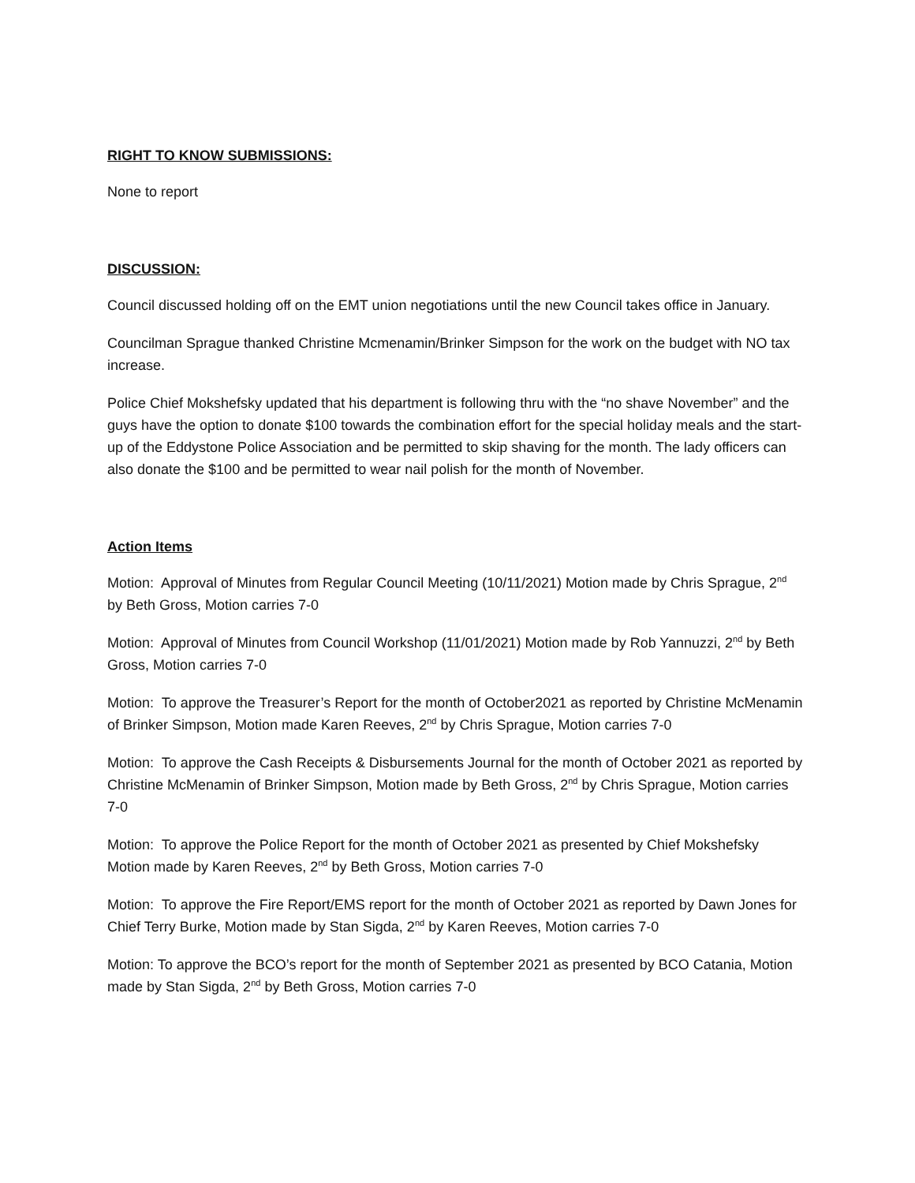RIGHT TO KNOW SUBMISSIONS:
None to report
DISCUSSION:
Council discussed holding off on the EMT union negotiations until the new Council takes office in January.
Councilman Sprague thanked Christine Mcmenamin/Brinker Simpson for the work on the budget with NO tax increase.
Police Chief Mokshefsky updated that his department is following thru with the “no shave November” and the guys have the option to donate $100 towards the combination effort for the special holiday meals and the start-up of the Eddystone Police Association and be permitted to skip shaving for the month. The lady officers can also donate the $100 and be permitted to wear nail polish for the month of November.
Action Items
Motion: Approval of Minutes from Regular Council Meeting (10/11/2021) Motion made by Chris Sprague, 2<sup>nd</sup> by Beth Gross, Motion carries 7-0
Motion: Approval of Minutes from Council Workshop (11/01/2021) Motion made by Rob Yannuzzi, 2<sup>nd</sup> by Beth Gross, Motion carries 7-0
Motion: To approve the Treasurer’s Report for the month of October2021 as reported by Christine McMenamin of Brinker Simpson, Motion made Karen Reeves, 2<sup>nd</sup> by Chris Sprague, Motion carries 7-0
Motion: To approve the Cash Receipts & Disbursements Journal for the month of October 2021 as reported by Christine McMenamin of Brinker Simpson, Motion made by Beth Gross, 2<sup>nd</sup> by Chris Sprague, Motion carries 7-0
Motion: To approve the Police Report for the month of October 2021 as presented by Chief Mokshefsky Motion made by Karen Reeves, 2<sup>nd</sup> by Beth Gross, Motion carries 7-0
Motion: To approve the Fire Report/EMS report for the month of October 2021 as reported by Dawn Jones for Chief Terry Burke, Motion made by Stan Sigda, 2<sup>nd</sup> by Karen Reeves, Motion carries 7-0
Motion: To approve the BCO’s report for the month of September 2021 as presented by BCO Catania, Motion made by Stan Sigda, 2<sup>nd</sup> by Beth Gross, Motion carries 7-0